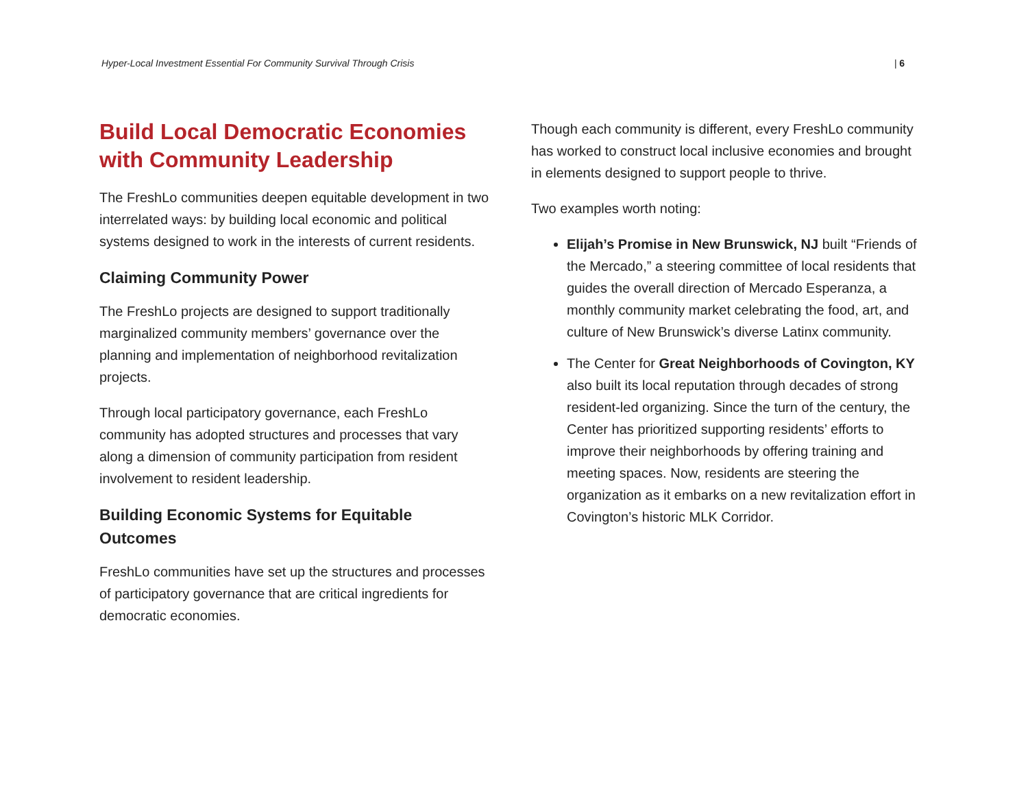Hyper-Local Investment Essential For Community Survival Through Crisis | 6
Build Local Democratic Economies with Community Leadership
The FreshLo communities deepen equitable development in two interrelated ways: by building local economic and political systems designed to work in the interests of current residents.
Claiming Community Power
The FreshLo projects are designed to support traditionally marginalized community members’ governance over the planning and implementation of neighborhood revitalization projects.
Through local participatory governance, each FreshLo community has adopted structures and processes that vary along a dimension of community participation from resident involvement to resident leadership.
Building Economic Systems for Equitable Outcomes
FreshLo communities have set up the structures and processes of participatory governance that are critical ingredients for democratic economies.
Though each community is different, every FreshLo community has worked to construct local inclusive economies and brought in elements designed to support people to thrive.
Two examples worth noting:
Elijah’s Promise in New Brunswick, NJ built “Friends of the Mercado,” a steering committee of local residents that guides the overall direction of Mercado Esperanza, a monthly community market celebrating the food, art, and culture of New Brunswick’s diverse Latinx community.
The Center for Great Neighborhoods of Covington, KY also built its local reputation through decades of strong resident-led organizing. Since the turn of the century, the Center has prioritized supporting residents’ efforts to improve their neighborhoods by offering training and meeting spaces. Now, residents are steering the organization as it embarks on a new revitalization effort in Covington’s historic MLK Corridor.